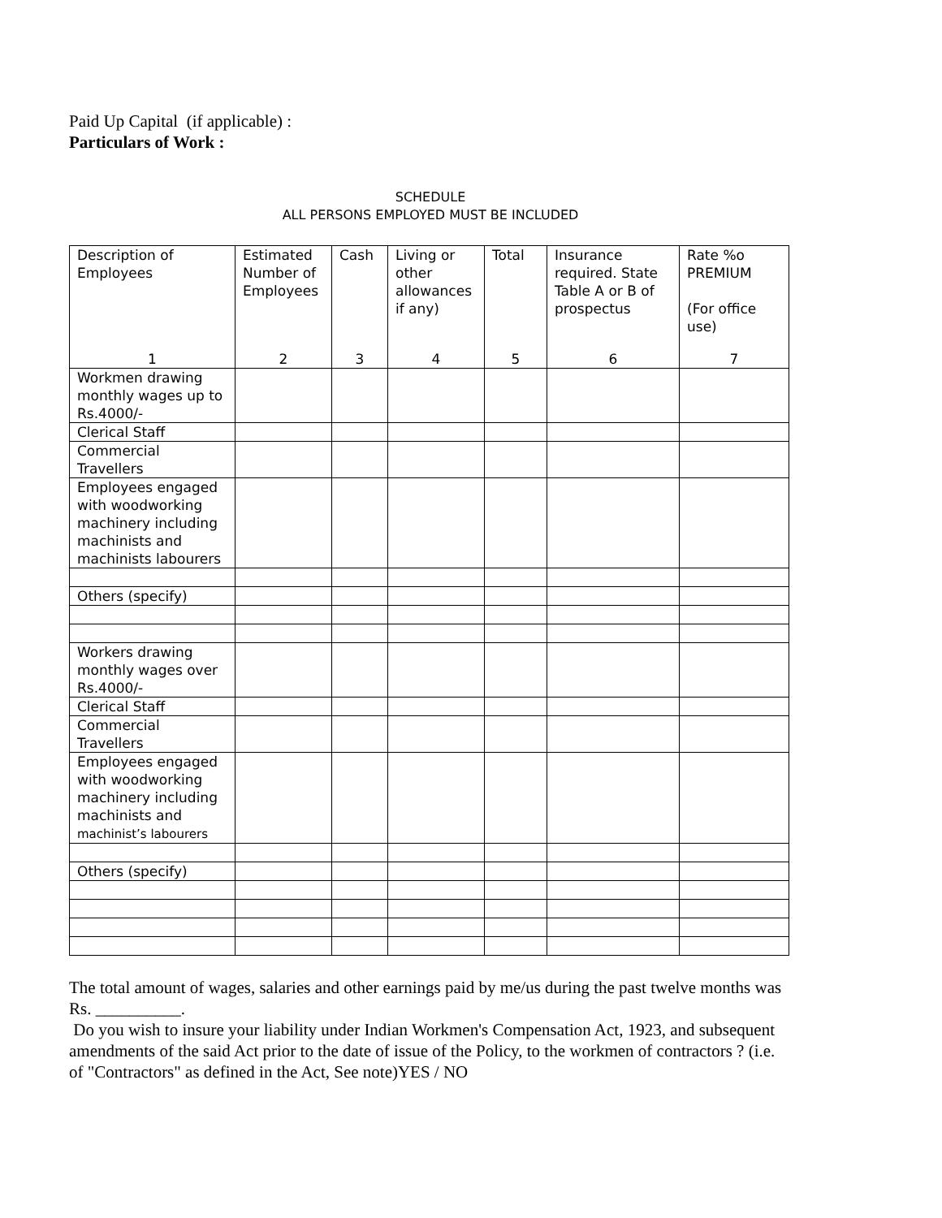Paid Up Capital (if applicable) :
Particulars of Work :
SCHEDULE
ALL PERSONS EMPLOYED MUST BE INCLUDED
| Description of Employees | Estimated Number of Employees | Cash | Living or other allowances if any) | Total | Insurance required. State Table A or B of prospectus | Rate %o PREMIUM (For office use) |
| --- | --- | --- | --- | --- | --- | --- |
| 1 | 2 | 3 | 4 | 5 | 6 | 7 |
| Workmen drawing monthly wages up to Rs.4000/- | | | | | | |
| Clerical Staff | | | | | | |
| Commercial Travellers | | | | | | |
| Employees engaged with woodworking machinery including machinists and machinists labourers | | | | | | |
| Others (specify) | | | | | | |
| Workers drawing monthly wages over Rs.4000/- | | | | | | |
| Clerical Staff | | | | | | |
| Commercial Travellers | | | | | | |
| Employees engaged with woodworking machinery including machinists and machinist’s labourers | | | | | | |
| Others (specify) | | | | | | |
The total amount of wages, salaries and other earnings paid by me/us during the past twelve months was Rs. __________.
Do you wish to insure your liability under Indian Workmen's Compensation Act, 1923, and subsequent amendments of the said Act prior to the date of issue of the Policy, to the workmen of contractors ? (i.e. of "Contractors" as defined in the Act, See note)YES / NO